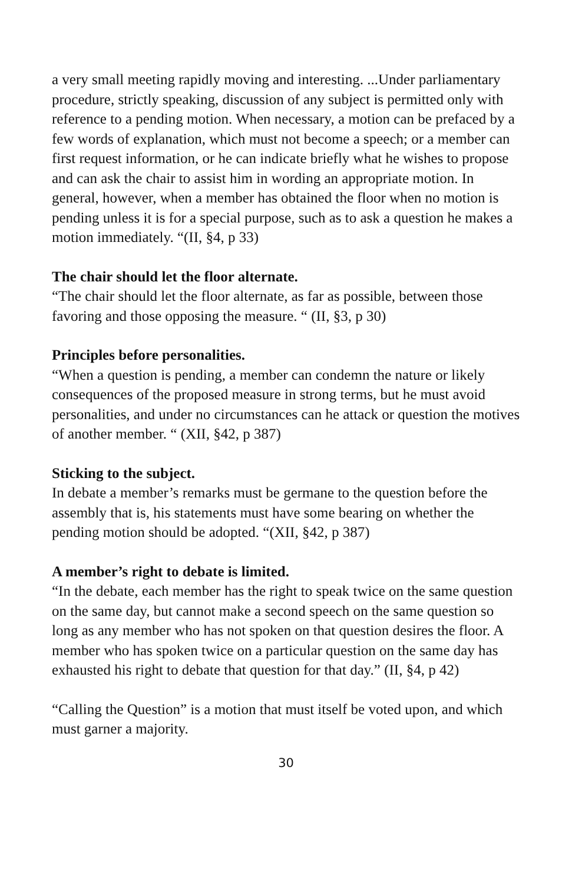a very small meeting rapidly moving and interesting. ...Under parliamentary procedure, strictly speaking, discussion of any subject is permitted only with reference to a pending motion. When necessary, a motion can be prefaced by a few words of explanation, which must not become a speech; or a member can first request information, or he can indicate briefly what he wishes to propose and can ask the chair to assist him in wording an appropriate motion. In general, however, when a member has obtained the floor when no motion is pending unless it is for a special purpose, such as to ask a question he makes a motion immediately. “(II, §4, p 33)
The chair should let the floor alternate.
“The chair should let the floor alternate, as far as possible, between those favoring and those opposing the measure. “ (II, §3, p 30)
Principles before personalities.
“When a question is pending, a member can condemn the nature or likely consequences of the proposed measure in strong terms, but he must avoid personalities, and under no circumstances can he attack or question the motives of another member. “ (XII, §42, p 387)
Sticking to the subject.
In debate a member’s remarks must be germane to the question before the assembly that is, his statements must have some bearing on whether the pending motion should be adopted. “(XII, §42, p 387)
A member’s right to debate is limited.
“In the debate, each member has the right to speak twice on the same question on the same day, but cannot make a second speech on the same question so long as any member who has not spoken on that question desires the floor. A member who has spoken twice on a particular question on the same day has exhausted his right to debate that question for that day.” (II, §4, p 42)
“Calling the Question” is a motion that must itself be voted upon, and which must garner a majority.
30